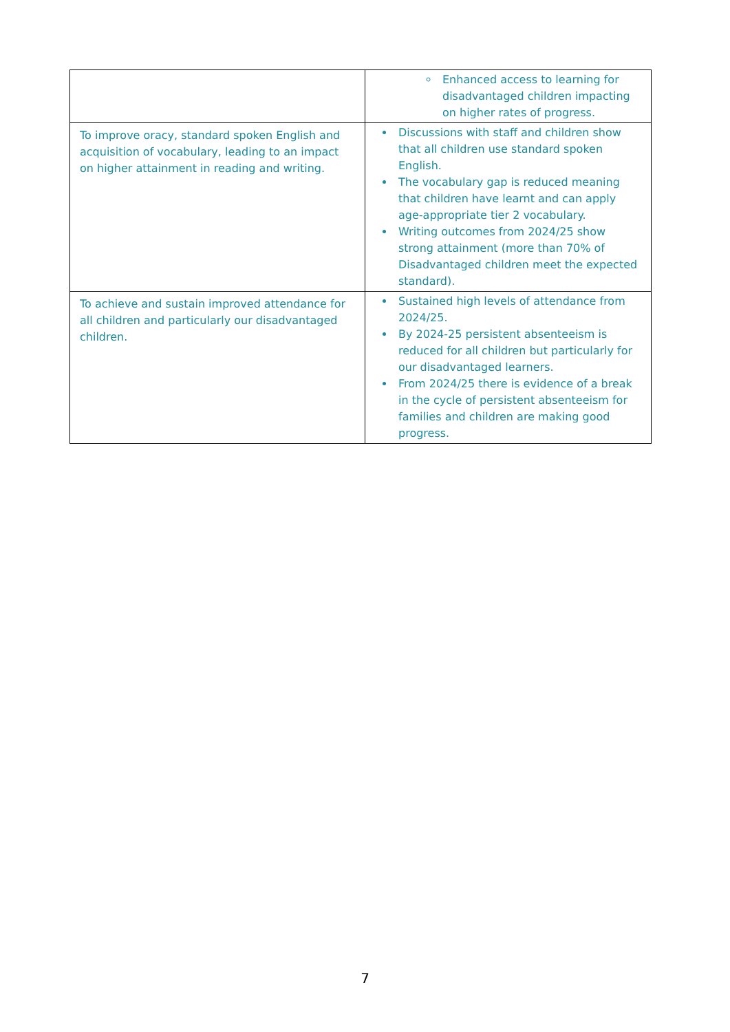| | Enhanced access to learning for disadvantaged children impacting on higher rates of progress. |
| To improve oracy, standard spoken English and acquisition of vocabulary, leading to an impact on higher attainment in reading and writing. | Discussions with staff and children show that all children use standard spoken English. The vocabulary gap is reduced meaning that children have learnt and can apply age-appropriate tier 2 vocabulary. Writing outcomes from 2024/25 show strong attainment (more than 70% of Disadvantaged children meet the expected standard). |
| To achieve and sustain improved attendance for all children and particularly our disadvantaged children. | Sustained high levels of attendance from 2024/25. By 2024-25 persistent absenteeism is reduced for all children but particularly for our disadvantaged learners. From 2024/25 there is evidence of a break in the cycle of persistent absenteeism for families and children are making good progress. |
7